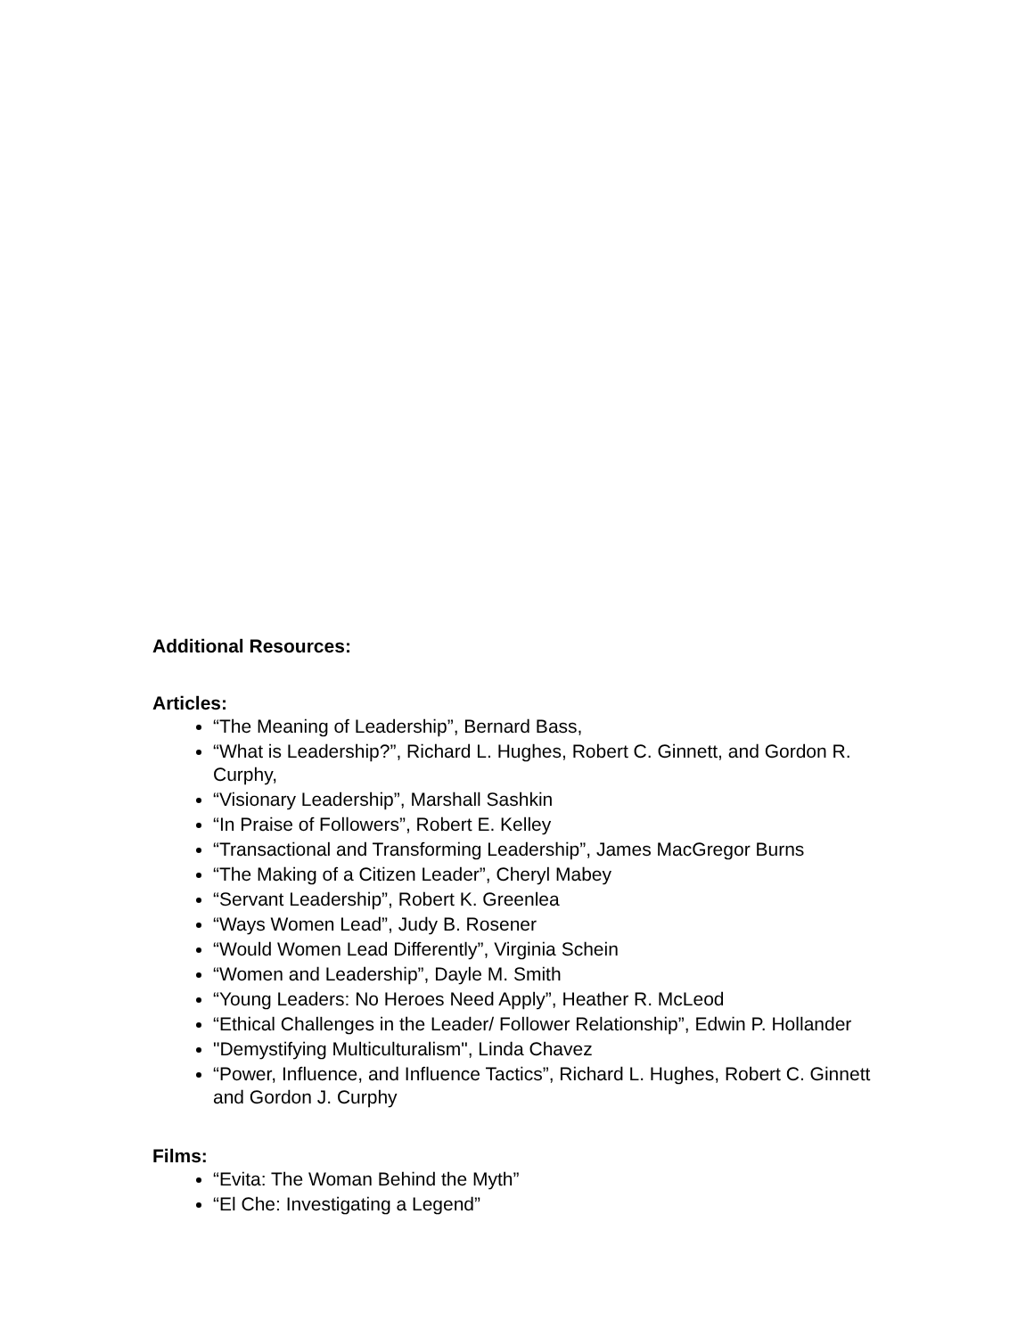Additional Resources:
Articles:
“The Meaning of Leadership”, Bernard Bass,
“What is Leadership?”, Richard L. Hughes, Robert C. Ginnett, and Gordon R. Curphy,
“Visionary Leadership”, Marshall Sashkin
“In Praise of Followers”, Robert E. Kelley
“Transactional and Transforming Leadership”, James MacGregor Burns
“The Making of a Citizen Leader”, Cheryl Mabey
“Servant Leadership”, Robert K. Greenlea
“Ways Women Lead”, Judy B. Rosener
“Would Women Lead Differently”, Virginia Schein
“Women and Leadership”, Dayle M. Smith
“Young Leaders: No Heroes Need Apply”, Heather R. McLeod
“Ethical Challenges in the Leader/ Follower Relationship”, Edwin P. Hollander
"Demystifying Multiculturalism", Linda Chavez
“Power, Influence, and Influence Tactics”, Richard L. Hughes, Robert C. Ginnett and Gordon J. Curphy
Films:
“Evita: The Woman Behind the Myth”
“El Che: Investigating a Legend”